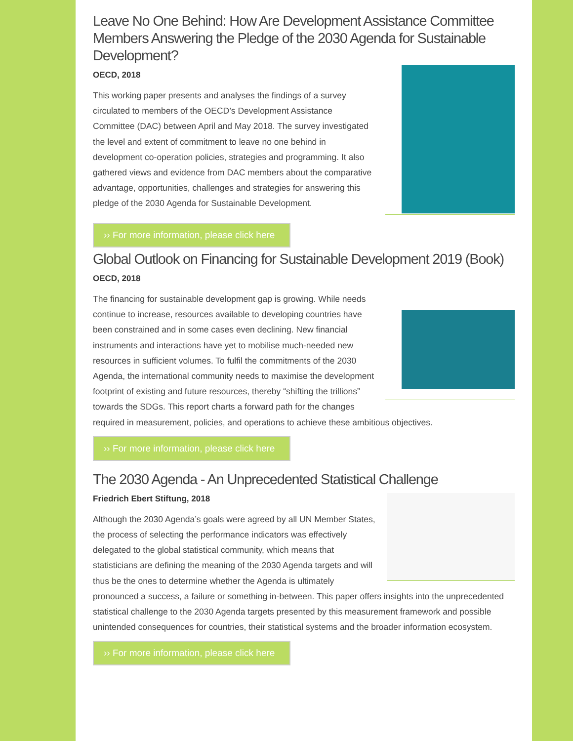Leave No One Behind: How Are Development Assistance Committee Members Answering the Pledge of the 2030 Agenda for Sustainable Development?
OECD, 2018
This working paper presents and analyses the findings of a survey circulated to members of the OECD’s Development Assistance Committee (DAC) between April and May 2018. The survey investigated the level and extent of commitment to leave no one behind in development co-operation policies, strategies and programming. It also gathered views and evidence from DAC members about the comparative advantage, opportunities, challenges and strategies for answering this pledge of the 2030 Agenda for Sustainable Development.
›› For more information, please click here
Global Outlook on Financing for Sustainable Development 2019 (Book)
OECD, 2018
The financing for sustainable development gap is growing. While needs continue to increase, resources available to developing countries have been constrained and in some cases even declining. New financial instruments and interactions have yet to mobilise much-needed new resources in sufficient volumes. To fulfil the commitments of the 2030 Agenda, the international community needs to maximise the development footprint of existing and future resources, thereby “shifting the trillions” towards the SDGs. This report charts a forward path for the changes required in measurement, policies, and operations to achieve these ambitious objectives.
›› For more information, please click here
The 2030 Agenda - An Unprecedented Statistical Challenge
Friedrich Ebert Stiftung, 2018
Although the 2030 Agenda’s goals were agreed by all UN Member States, the process of selecting the performance indicators was effectively delegated to the global statistical community, which means that statisticians are defining the meaning of the 2030 Agenda targets and will thus be the ones to determine whether the Agenda is ultimately pronounced a success, a failure or something in-between. This paper offers insights into the unprecedented statistical challenge to the 2030 Agenda targets presented by this measurement framework and possible unintended consequences for countries, their statistical systems and the broader information ecosystem.
›› For more information, please click here